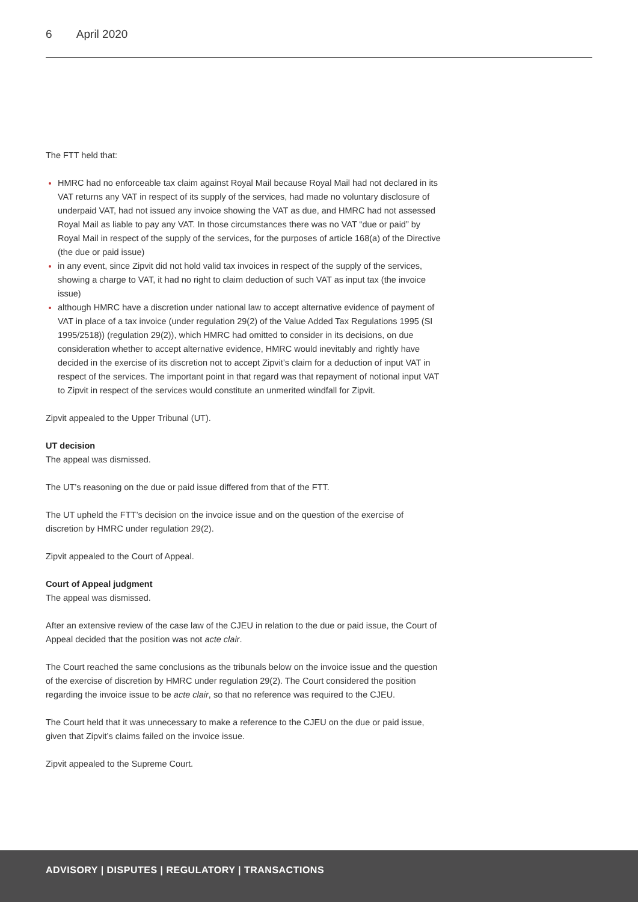6 April 2020
The FTT held that:
HMRC had no enforceable tax claim against Royal Mail because Royal Mail had not declared in its VAT returns any VAT in respect of its supply of the services, had made no voluntary disclosure of underpaid VAT, had not issued any invoice showing the VAT as due, and HMRC had not assessed Royal Mail as liable to pay any VAT. In those circumstances there was no VAT “due or paid” by Royal Mail in respect of the supply of the services, for the purposes of article 168(a) of the Directive (the due or paid issue)
in any event, since Zipvit did not hold valid tax invoices in respect of the supply of the services, showing a charge to VAT, it had no right to claim deduction of such VAT as input tax (the invoice issue)
although HMRC have a discretion under national law to accept alternative evidence of payment of VAT in place of a tax invoice (under regulation 29(2) of the Value Added Tax Regulations 1995 (SI 1995/2518)) (regulation 29(2)), which HMRC had omitted to consider in its decisions, on due consideration whether to accept alternative evidence, HMRC would inevitably and rightly have decided in the exercise of its discretion not to accept Zipvit’s claim for a deduction of input VAT in respect of the services. The important point in that regard was that repayment of notional input VAT to Zipvit in respect of the services would constitute an unmerited windfall for Zipvit.
Zipvit appealed to the Upper Tribunal (UT).
UT decision
The appeal was dismissed.
The UT’s reasoning on the due or paid issue differed from that of the FTT.
The UT upheld the FTT’s decision on the invoice issue and on the question of the exercise of discretion by HMRC under regulation 29(2).
Zipvit appealed to the Court of Appeal.
Court of Appeal judgment
The appeal was dismissed.
After an extensive review of the case law of the CJEU in relation to the due or paid issue, the Court of Appeal decided that the position was not acte clair.
The Court reached the same conclusions as the tribunals below on the invoice issue and the question of the exercise of discretion by HMRC under regulation 29(2). The Court considered the position regarding the invoice issue to be acte clair, so that no reference was required to the CJEU.
The Court held that it was unnecessary to make a reference to the CJEU on the due or paid issue, given that Zipvit’s claims failed on the invoice issue.
Zipvit appealed to the Supreme Court.
ADVISORY | DISPUTES | REGULATORY | TRANSACTIONS